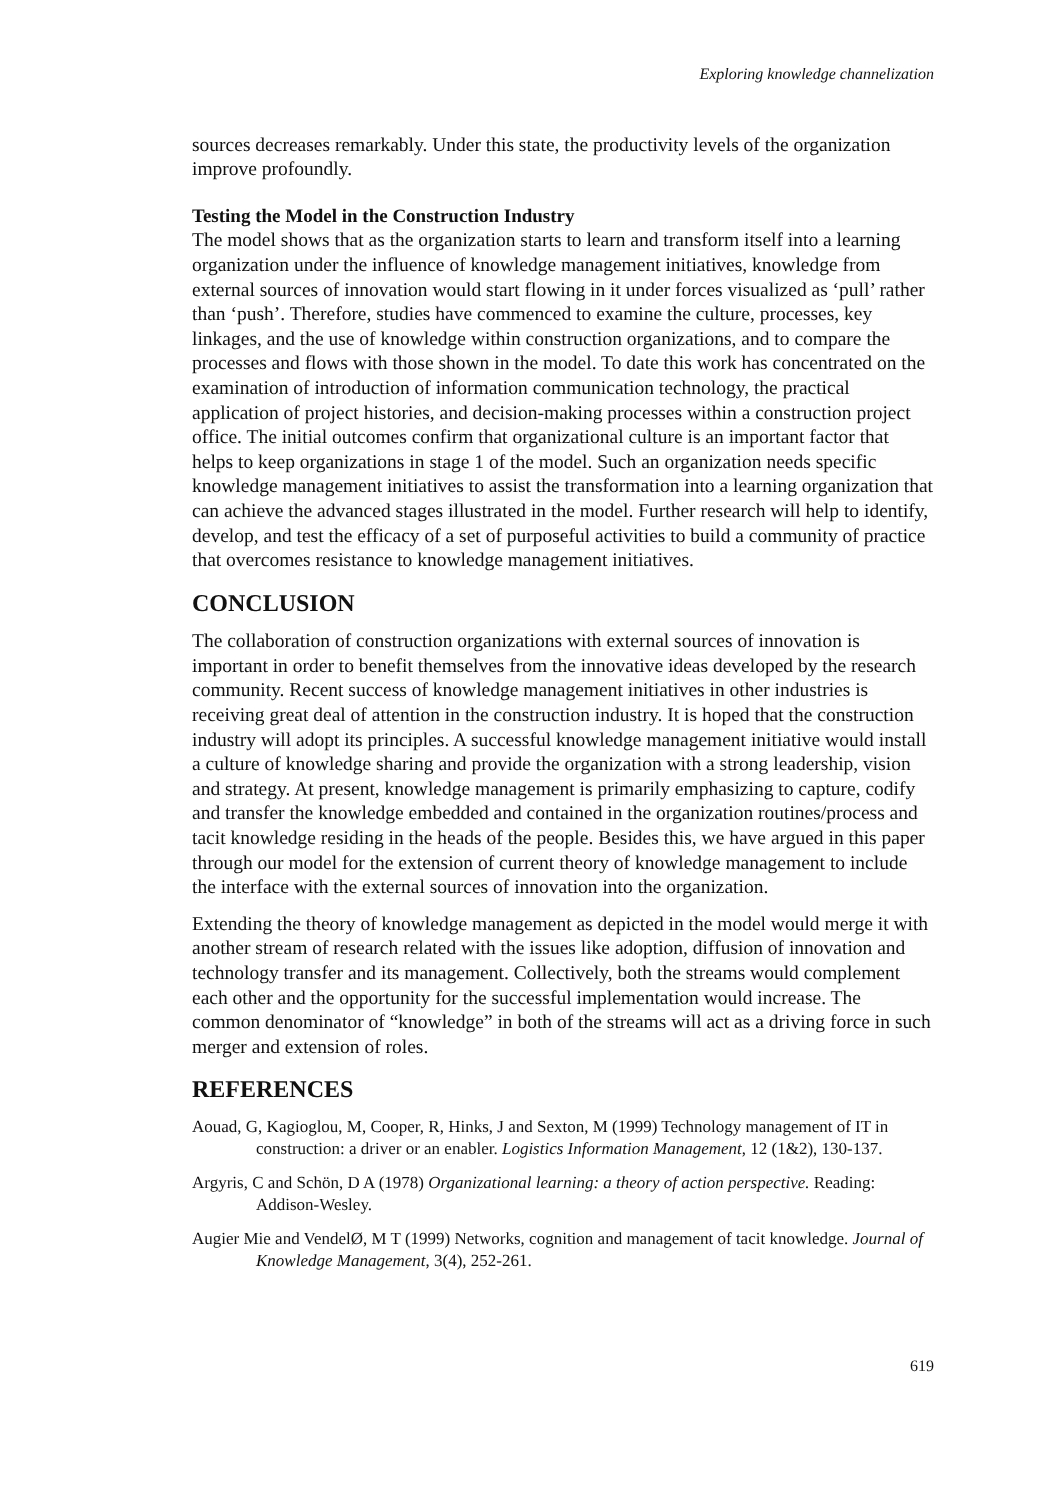Exploring knowledge channelization
sources decreases remarkably. Under this state, the productivity levels of the organization improve profoundly.
Testing the Model in the Construction Industry
The model shows that as the organization starts to learn and transform itself into a learning organization under the influence of knowledge management initiatives, knowledge from external sources of innovation would start flowing in it under forces visualized as ‘pull’ rather than ‘push’. Therefore, studies have commenced to examine the culture, processes, key linkages, and the use of knowledge within construction organizations, and to compare the processes and flows with those shown in the model. To date this work has concentrated on the examination of introduction of information communication technology, the practical application of project histories, and decision-making processes within a construction project office. The initial outcomes confirm that organizational culture is an important factor that helps to keep organizations in stage 1 of the model. Such an organization needs specific knowledge management initiatives to assist the transformation into a learning organization that can achieve the advanced stages illustrated in the model. Further research will help to identify, develop, and test the efficacy of a set of purposeful activities to build a community of practice that overcomes resistance to knowledge management initiatives.
CONCLUSION
The collaboration of construction organizations with external sources of innovation is important in order to benefit themselves from the innovative ideas developed by the research community. Recent success of knowledge management initiatives in other industries is receiving great deal of attention in the construction industry. It is hoped that the construction industry will adopt its principles. A successful knowledge management initiative would install a culture of knowledge sharing and provide the organization with a strong leadership, vision and strategy. At present, knowledge management is primarily emphasizing to capture, codify and transfer the knowledge embedded and contained in the organization routines/process and tacit knowledge residing in the heads of the people. Besides this, we have argued in this paper through our model for the extension of current theory of knowledge management to include the interface with the external sources of innovation into the organization.
Extending the theory of knowledge management as depicted in the model would merge it with another stream of research related with the issues like adoption, diffusion of innovation and technology transfer and its management. Collectively, both the streams would complement each other and the opportunity for the successful implementation would increase. The common denominator of “knowledge” in both of the streams will act as a driving force in such merger and extension of roles.
REFERENCES
Aouad, G, Kagioglou, M, Cooper, R, Hinks, J and Sexton, M (1999) Technology management of IT in construction: a driver or an enabler. Logistics Information Management, 12 (1&2), 130-137.
Argyris, C and Schön, D A (1978) Organizational learning: a theory of action perspective. Reading: Addison-Wesley.
Augier Mie and VendelØ, M T (1999) Networks, cognition and management of tacit knowledge. Journal of Knowledge Management, 3(4), 252-261.
619